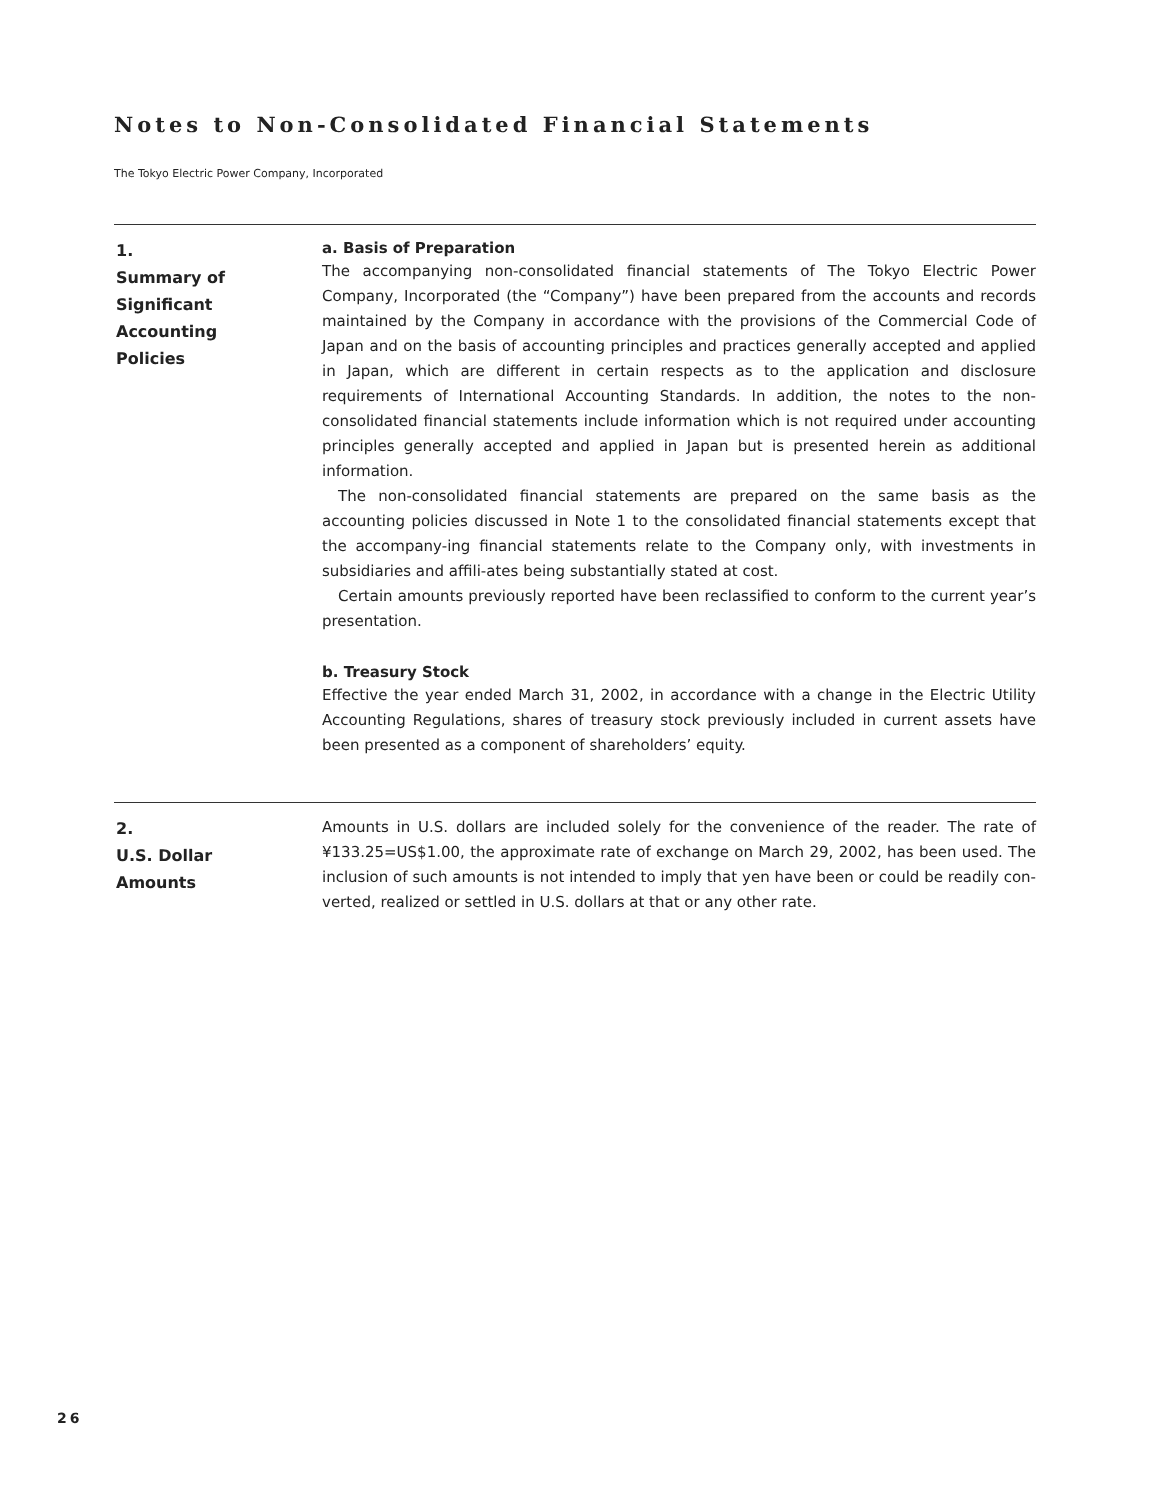Notes to Non-Consolidated Financial Statements
The Tokyo Electric Power Company, Incorporated
1.
Summary of
Significant
Accounting
Policies
a. Basis of Preparation
The accompanying non-consolidated financial statements of The Tokyo Electric Power Company, Incorporated (the “Company”) have been prepared from the accounts and records maintained by the Company in accordance with the provisions of the Commercial Code of Japan and on the basis of accounting principles and practices generally accepted and applied in Japan, which are different in certain respects as to the application and disclosure requirements of International Accounting Standards. In addition, the notes to the non-consolidated financial statements include information which is not required under accounting principles generally accepted and applied in Japan but is presented herein as additional information.
The non-consolidated financial statements are prepared on the same basis as the accounting policies discussed in Note 1 to the consolidated financial statements except that the accompany-ing financial statements relate to the Company only, with investments in subsidiaries and affili-ates being substantially stated at cost.
Certain amounts previously reported have been reclassified to conform to the current year’s presentation.
b. Treasury Stock
Effective the year ended March 31, 2002, in accordance with a change in the Electric Utility Accounting Regulations, shares of treasury stock previously included in current assets have been presented as a component of shareholders’ equity.
2.
U.S. Dollar
Amounts
Amounts in U.S. dollars are included solely for the convenience of the reader. The rate of ¥133.25=US$1.00, the approximate rate of exchange on March 29, 2002, has been used. The inclusion of such amounts is not intended to imply that yen have been or could be readily con-verted, realized or settled in U.S. dollars at that or any other rate.
26